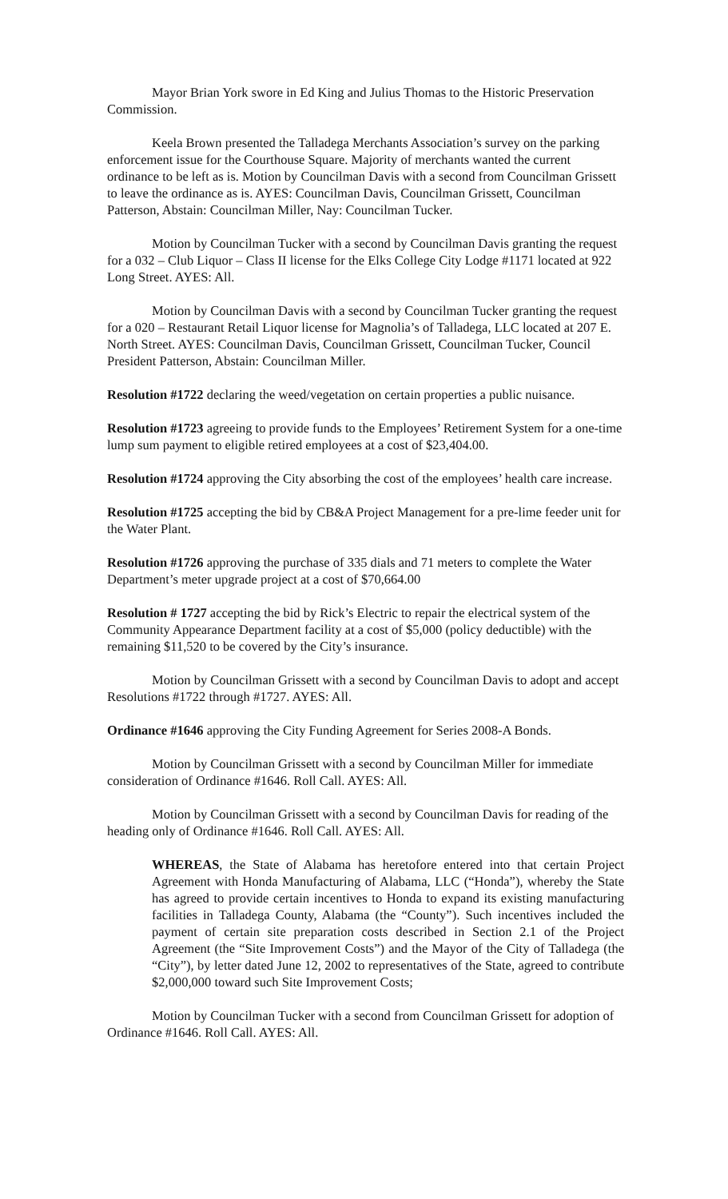Mayor Brian York swore in Ed King and Julius Thomas to the Historic Preservation Commission.
Keela Brown presented the Talladega Merchants Association’s survey on the parking enforcement issue for the Courthouse Square. Majority of merchants wanted the current ordinance to be left as is. Motion by Councilman Davis with a second from Councilman Grissett to leave the ordinance as is. AYES: Councilman Davis, Councilman Grissett, Councilman Patterson, Abstain: Councilman Miller, Nay: Councilman Tucker.
Motion by Councilman Tucker with a second by Councilman Davis granting the request for a 032 – Club Liquor – Class II license for the Elks College City Lodge #1171 located at 922 Long Street. AYES: All.
Motion by Councilman Davis with a second by Councilman Tucker granting the request for a 020 – Restaurant Retail Liquor license for Magnolia’s of Talladega, LLC located at 207 E. North Street. AYES: Councilman Davis, Councilman Grissett, Councilman Tucker, Council President Patterson, Abstain: Councilman Miller.
Resolution #1722 declaring the weed/vegetation on certain properties a public nuisance.
Resolution #1723 agreeing to provide funds to the Employees’ Retirement System for a one-time lump sum payment to eligible retired employees at a cost of $23,404.00.
Resolution #1724 approving the City absorbing the cost of the employees’ health care increase.
Resolution #1725 accepting the bid by CB&A Project Management for a pre-lime feeder unit for the Water Plant.
Resolution #1726 approving the purchase of 335 dials and 71 meters to complete the Water Department’s meter upgrade project at a cost of $70,664.00
Resolution # 1727 accepting the bid by Rick’s Electric to repair the electrical system of the Community Appearance Department facility at a cost of $5,000 (policy deductible) with the remaining $11,520 to be covered by the City’s insurance.
Motion by Councilman Grissett with a second by Councilman Davis to adopt and accept Resolutions #1722 through #1727. AYES: All.
Ordinance #1646 approving the City Funding Agreement for Series 2008-A Bonds.
Motion by Councilman Grissett with a second by Councilman Miller for immediate consideration of Ordinance #1646. Roll Call. AYES: All.
Motion by Councilman Grissett with a second by Councilman Davis for reading of the heading only of Ordinance #1646. Roll Call. AYES: All.
WHEREAS, the State of Alabama has heretofore entered into that certain Project Agreement with Honda Manufacturing of Alabama, LLC (“Honda”), whereby the State has agreed to provide certain incentives to Honda to expand its existing manufacturing facilities in Talladega County, Alabama (the “County”). Such incentives included the payment of certain site preparation costs described in Section 2.1 of the Project Agreement (the “Site Improvement Costs”) and the Mayor of the City of Talladega (the “City”), by letter dated June 12, 2002 to representatives of the State, agreed to contribute $2,000,000 toward such Site Improvement Costs;
Motion by Councilman Tucker with a second from Councilman Grissett for adoption of Ordinance #1646. Roll Call. AYES: All.